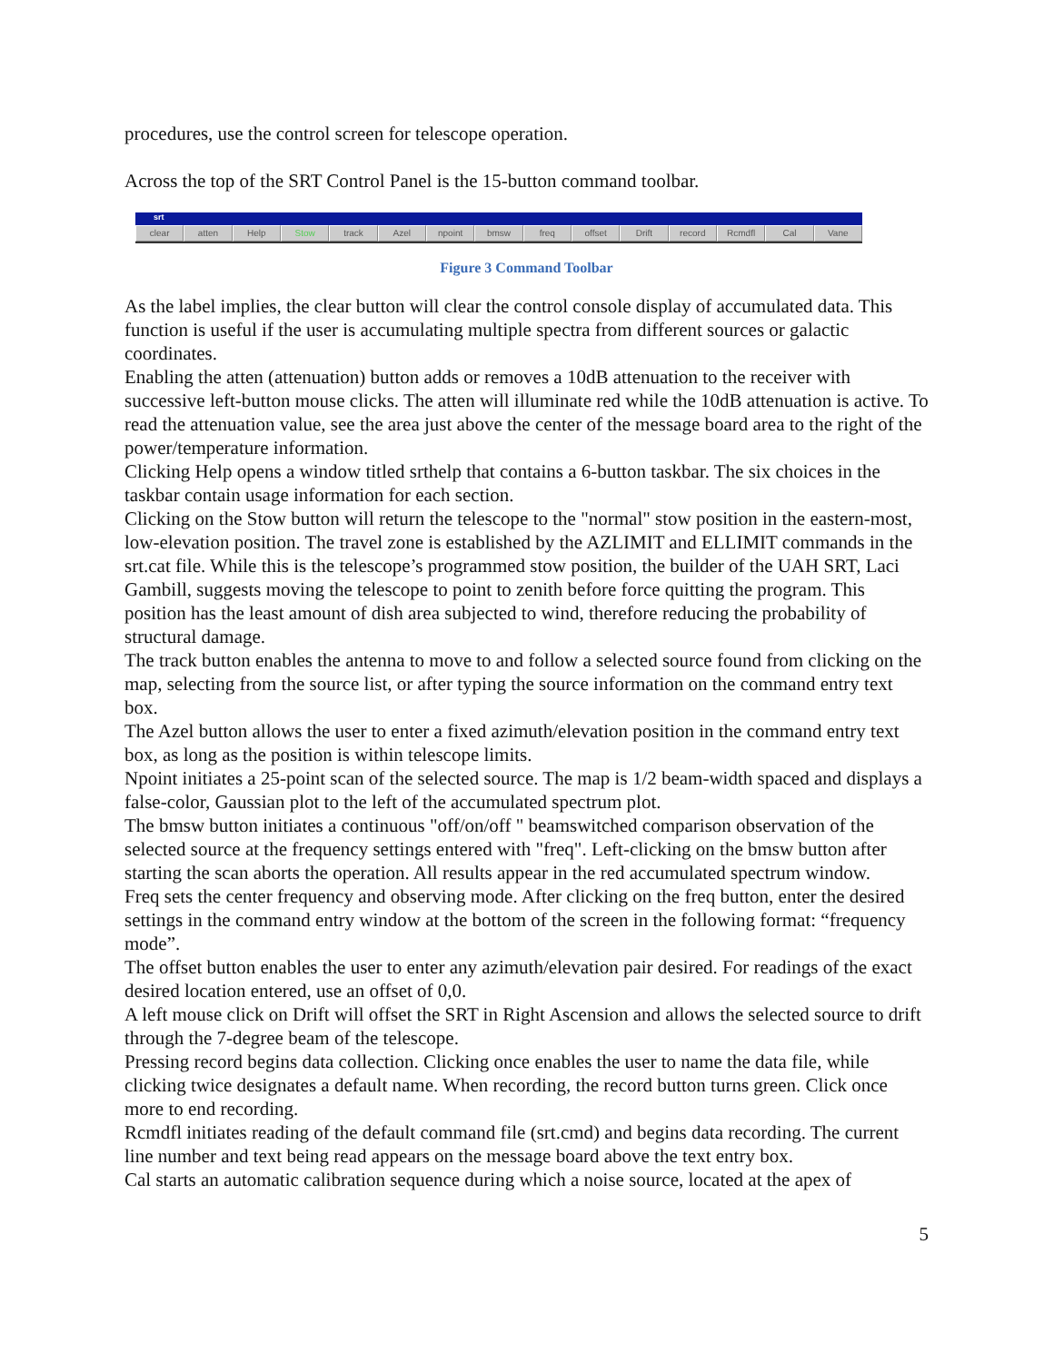procedures, use the control screen for telescope operation.
Across the top of the SRT Control Panel is the 15-button command toolbar.
srt
clear atten Help Stow track Azel npoint bmsw freq offset Drift record Rcmdfl Cal Vane
Figure 3 Command Toolbar
As the label implies, the clear button will clear the control console display of accumulated data. This function is useful if the user is accumulating multiple spectra from different sources or galactic coordinates.
Enabling the atten (attenuation) button adds or removes a 10dB attenuation to the receiver with successive left-button mouse clicks. The atten will illuminate red while the 10dB attenuation is active. To read the attenuation value, see the area just above the center of the message board area to the right of the power/temperature information.
Clicking Help opens a window titled srthelp that contains a 6-button taskbar. The six choices in the taskbar contain usage information for each section.
Clicking on the Stow button will return the telescope to the "normal" stow position in the eastern-most, low-elevation position. The travel zone is established by the AZLIMIT and ELLIMIT commands in the srt.cat file. While this is the telescope’s programmed stow position, the builder of the UAH SRT, Laci Gambill, suggests moving the telescope to point to zenith before force quitting the program. This position has the least amount of dish area subjected to wind, therefore reducing the probability of structural damage.
The track button enables the antenna to move to and follow a selected source found from clicking on the map, selecting from the source list, or after typing the source information on the command entry text box.
The Azel button allows the user to enter a fixed azimuth/elevation position in the command entry text box, as long as the position is within telescope limits.
Npoint initiates a 25-point scan of the selected source. The map is 1/2 beam-width spaced and displays a false-color, Gaussian plot to the left of the accumulated spectrum plot.
The bmsw button initiates a continuous "off/on/off " beamswitched comparison observation of the selected source at the frequency settings entered with "freq". Left-clicking on the bmsw button after starting the scan aborts the operation. All results appear in the red accumulated spectrum window.
Freq sets the center frequency and observing mode. After clicking on the freq button, enter the desired settings in the command entry window at the bottom of the screen in the following format: “frequency mode”.
The offset button enables the user to enter any azimuth/elevation pair desired. For readings of the exact desired location entered, use an offset of 0,0.
A left mouse click on Drift will offset the SRT in Right Ascension and allows the selected source to drift through the 7-degree beam of the telescope.
Pressing record begins data collection. Clicking once enables the user to name the data file, while clicking twice designates a default name. When recording, the record button turns green. Click once more to end recording.
Rcmdfl initiates reading of the default command file (srt.cmd) and begins data recording. The current line number and text being read appears on the message board above the text entry box.
Cal starts an automatic calibration sequence during which a noise source, located at the apex of
5